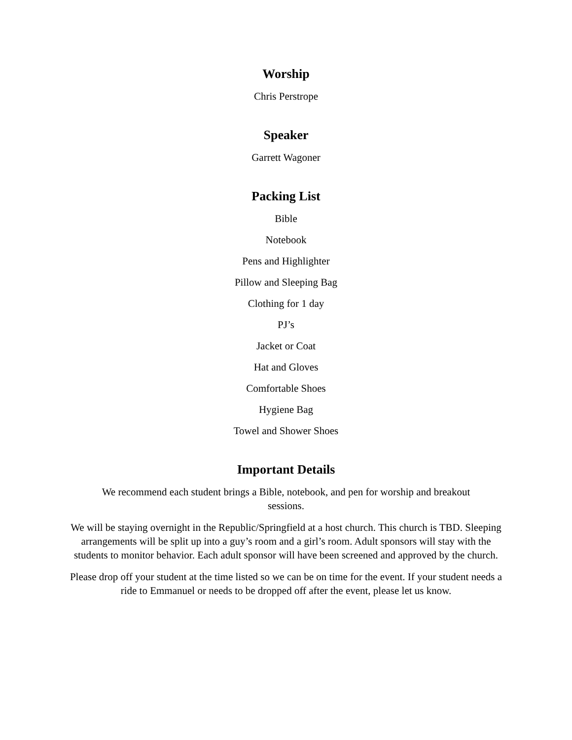Worship
Chris Perstrope
Speaker
Garrett Wagoner
Packing List
Bible
Notebook
Pens and Highlighter
Pillow and Sleeping Bag
Clothing for 1 day
PJ’s
Jacket or Coat
Hat and Gloves
Comfortable Shoes
Hygiene Bag
Towel and Shower Shoes
Important Details
We recommend each student brings a Bible, notebook, and pen for worship and breakout
sessions.
We will be staying overnight in the Republic/Springfield at a host church. This church is TBD. Sleeping arrangements will be split up into a guy’s room and a girl’s room. Adult sponsors will stay with the students to monitor behavior. Each adult sponsor will have been screened and approved by the church.
Please drop off your student at the time listed so we can be on time for the event. If your student needs a ride to Emmanuel or needs to be dropped off after the event, please let us know.